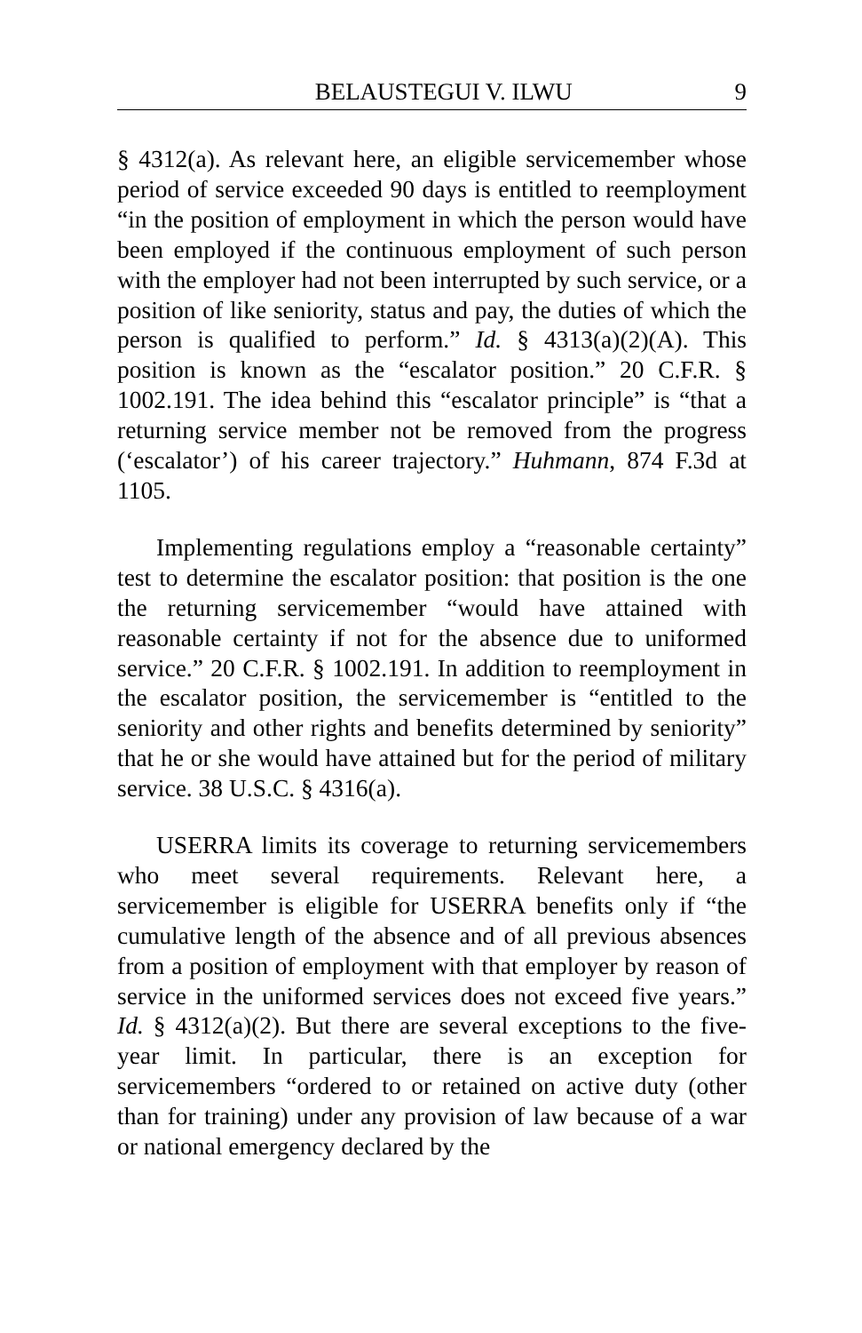BELAUSTEGUI V. ILWU 9
§ 4312(a). As relevant here, an eligible servicemember whose period of service exceeded 90 days is entitled to reemployment “in the position of employment in which the person would have been employed if the continuous employment of such person with the employer had not been interrupted by such service, or a position of like seniority, status and pay, the duties of which the person is qualified to perform.” Id. § 4313(a)(2)(A). This position is known as the “escalator position.” 20 C.F.R. § 1002.191. The idea behind this “escalator principle” is “that a returning service member not be removed from the progress (‘escalator’) of his career trajectory.” Huhmann, 874 F.3d at 1105.
Implementing regulations employ a “reasonable certainty” test to determine the escalator position: that position is the one the returning servicemember “would have attained with reasonable certainty if not for the absence due to uniformed service.” 20 C.F.R. § 1002.191. In addition to reemployment in the escalator position, the servicemember is “entitled to the seniority and other rights and benefits determined by seniority” that he or she would have attained but for the period of military service. 38 U.S.C. § 4316(a).
USERRA limits its coverage to returning servicemembers who meet several requirements. Relevant here, a servicemember is eligible for USERRA benefits only if “the cumulative length of the absence and of all previous absences from a position of employment with that employer by reason of service in the uniformed services does not exceed five years.” Id. § 4312(a)(2). But there are several exceptions to the five-year limit. In particular, there is an exception for servicemembers “ordered to or retained on active duty (other than for training) under any provision of law because of a war or national emergency declared by the